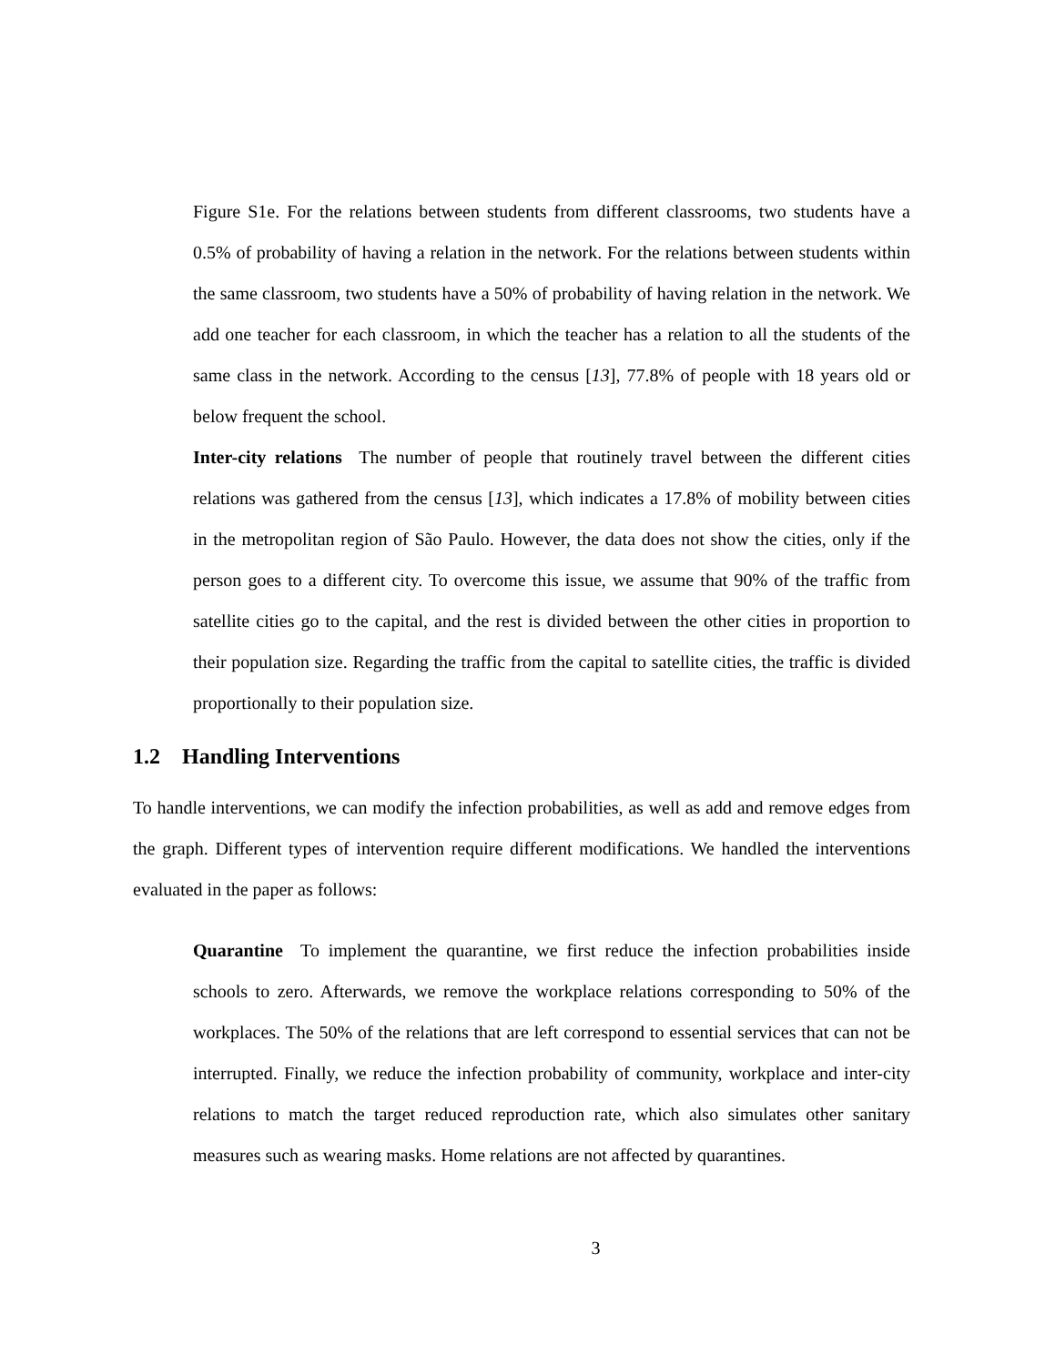Figure S1e. For the relations between students from different classrooms, two students have a 0.5% of probability of having a relation in the network. For the relations between students within the same classroom, two students have a 50% of probability of having relation in the network. We add one teacher for each classroom, in which the teacher has a relation to all the students of the same class in the network. According to the census [13], 77.8% of people with 18 years old or below frequent the school.
Inter-city relations The number of people that routinely travel between the different cities relations was gathered from the census [13], which indicates a 17.8% of mobility between cities in the metropolitan region of São Paulo. However, the data does not show the cities, only if the person goes to a different city. To overcome this issue, we assume that 90% of the traffic from satellite cities go to the capital, and the rest is divided between the other cities in proportion to their population size. Regarding the traffic from the capital to satellite cities, the traffic is divided proportionally to their population size.
1.2 Handling Interventions
To handle interventions, we can modify the infection probabilities, as well as add and remove edges from the graph. Different types of intervention require different modifications. We handled the interventions evaluated in the paper as follows:
Quarantine To implement the quarantine, we first reduce the infection probabilities inside schools to zero. Afterwards, we remove the workplace relations corresponding to 50% of the workplaces. The 50% of the relations that are left correspond to essential services that can not be interrupted. Finally, we reduce the infection probability of community, workplace and inter-city relations to match the target reduced reproduction rate, which also simulates other sanitary measures such as wearing masks. Home relations are not affected by quarantines.
3